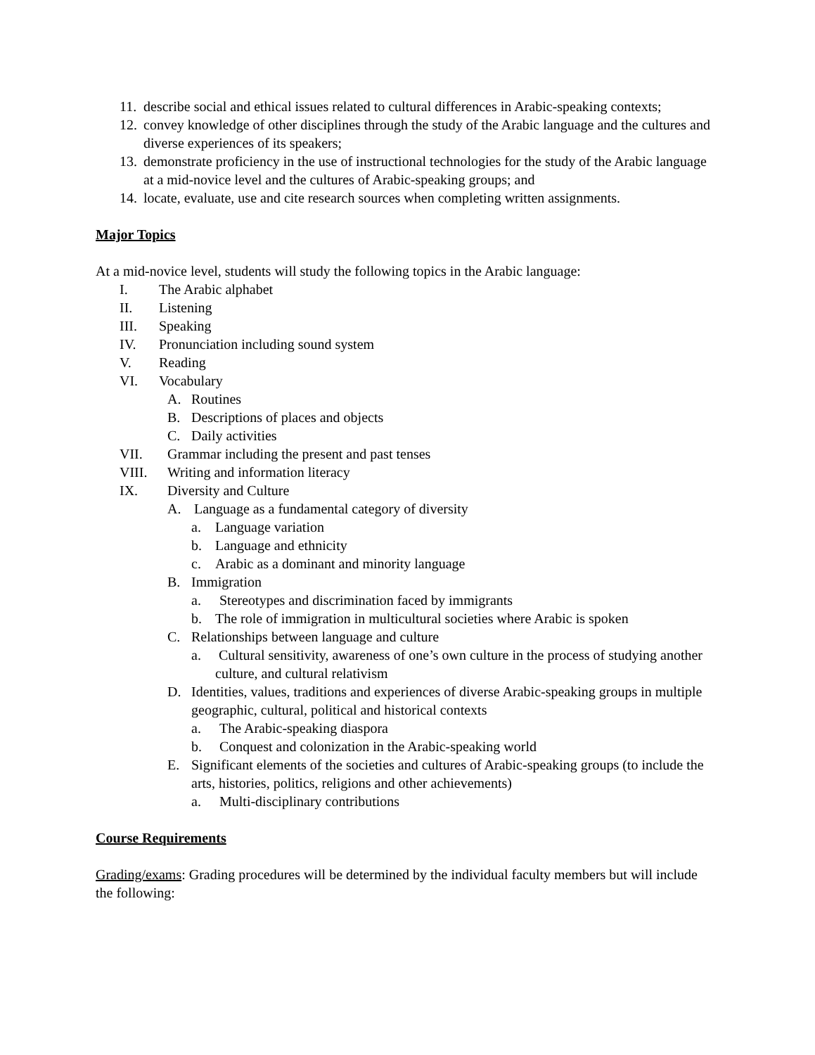11. describe social and ethical issues related to cultural differences in Arabic-speaking contexts;
12. convey knowledge of other disciplines through the study of the Arabic language and the cultures and diverse experiences of its speakers;
13. demonstrate proficiency in the use of instructional technologies for the study of the Arabic language at a mid-novice level and the cultures of Arabic-speaking groups; and
14. locate, evaluate, use and cite research sources when completing written assignments.
Major Topics
At a mid-novice level, students will study the following topics in the Arabic language:
I. The Arabic alphabet
II. Listening
III. Speaking
IV. Pronunciation including sound system
V. Reading
VI. Vocabulary
A. Routines
B. Descriptions of places and objects
C. Daily activities
VII. Grammar including the present and past tenses
VIII. Writing and information literacy
IX. Diversity and Culture
A. Language as a fundamental category of diversity
a. Language variation
b. Language and ethnicity
c. Arabic as a dominant and minority language
B. Immigration
a. Stereotypes and discrimination faced by immigrants
b. The role of immigration in multicultural societies where Arabic is spoken
C. Relationships between language and culture
a. Cultural sensitivity, awareness of one’s own culture in the process of studying another culture, and cultural relativism
D. Identities, values, traditions and experiences of diverse Arabic-speaking groups in multiple geographic, cultural, political and historical contexts
a. The Arabic-speaking diaspora
b. Conquest and colonization in the Arabic-speaking world
E. Significant elements of the societies and cultures of Arabic-speaking groups (to include the arts, histories, politics, religions and other achievements)
a. Multi-disciplinary contributions
Course Requirements
Grading/exams: Grading procedures will be determined by the individual faculty members but will include the following: